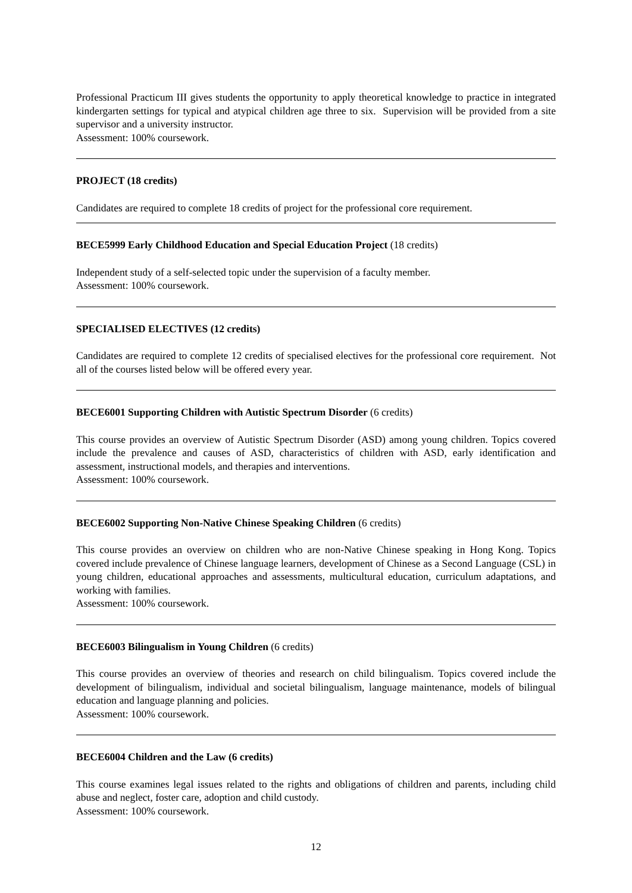Professional Practicum III gives students the opportunity to apply theoretical knowledge to practice in integrated kindergarten settings for typical and atypical children age three to six. Supervision will be provided from a site supervisor and a university instructor.
Assessment: 100% coursework.
PROJECT (18 credits)
Candidates are required to complete 18 credits of project for the professional core requirement.
BECE5999 Early Childhood Education and Special Education Project (18 credits)
Independent study of a self-selected topic under the supervision of a faculty member.
Assessment: 100% coursework.
SPECIALISED ELECTIVES (12 credits)
Candidates are required to complete 12 credits of specialised electives for the professional core requirement. Not all of the courses listed below will be offered every year.
BECE6001 Supporting Children with Autistic Spectrum Disorder (6 credits)
This course provides an overview of Autistic Spectrum Disorder (ASD) among young children. Topics covered include the prevalence and causes of ASD, characteristics of children with ASD, early identification and assessment, instructional models, and therapies and interventions.
Assessment: 100% coursework.
BECE6002 Supporting Non-Native Chinese Speaking Children (6 credits)
This course provides an overview on children who are non-Native Chinese speaking in Hong Kong. Topics covered include prevalence of Chinese language learners, development of Chinese as a Second Language (CSL) in young children, educational approaches and assessments, multicultural education, curriculum adaptations, and working with families.
Assessment: 100% coursework.
BECE6003 Bilingualism in Young Children (6 credits)
This course provides an overview of theories and research on child bilingualism. Topics covered include the development of bilingualism, individual and societal bilingualism, language maintenance, models of bilingual education and language planning and policies.
Assessment: 100% coursework.
BECE6004 Children and the Law (6 credits)
This course examines legal issues related to the rights and obligations of children and parents, including child abuse and neglect, foster care, adoption and child custody.
Assessment: 100% coursework.
12